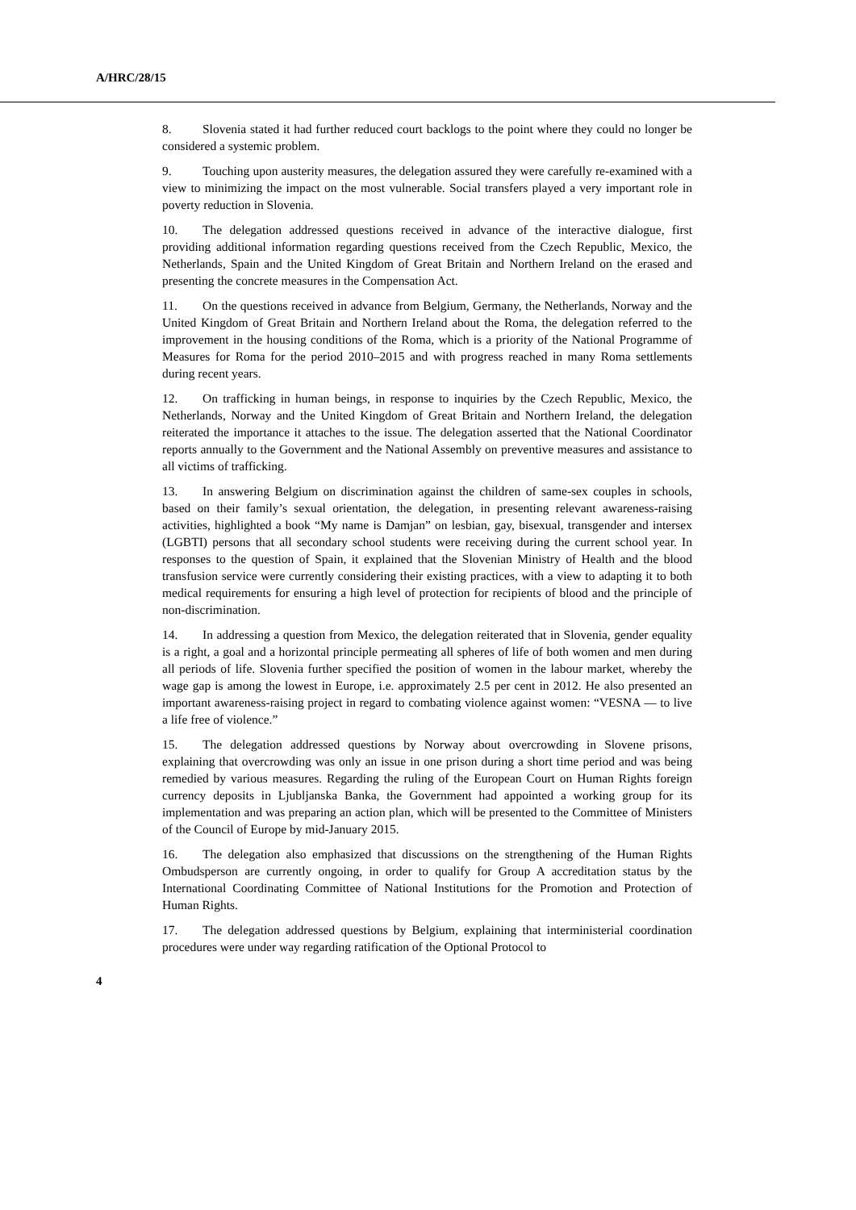A/HRC/28/15
8. Slovenia stated it had further reduced court backlogs to the point where they could no longer be considered a systemic problem.
9. Touching upon austerity measures, the delegation assured they were carefully re-examined with a view to minimizing the impact on the most vulnerable. Social transfers played a very important role in poverty reduction in Slovenia.
10. The delegation addressed questions received in advance of the interactive dialogue, first providing additional information regarding questions received from the Czech Republic, Mexico, the Netherlands, Spain and the United Kingdom of Great Britain and Northern Ireland on the erased and presenting the concrete measures in the Compensation Act.
11. On the questions received in advance from Belgium, Germany, the Netherlands, Norway and the United Kingdom of Great Britain and Northern Ireland about the Roma, the delegation referred to the improvement in the housing conditions of the Roma, which is a priority of the National Programme of Measures for Roma for the period 2010–2015 and with progress reached in many Roma settlements during recent years.
12. On trafficking in human beings, in response to inquiries by the Czech Republic, Mexico, the Netherlands, Norway and the United Kingdom of Great Britain and Northern Ireland, the delegation reiterated the importance it attaches to the issue. The delegation asserted that the National Coordinator reports annually to the Government and the National Assembly on preventive measures and assistance to all victims of trafficking.
13. In answering Belgium on discrimination against the children of same-sex couples in schools, based on their family’s sexual orientation, the delegation, in presenting relevant awareness-raising activities, highlighted a book “My name is Damjan” on lesbian, gay, bisexual, transgender and intersex (LGBTI) persons that all secondary school students were receiving during the current school year. In responses to the question of Spain, it explained that the Slovenian Ministry of Health and the blood transfusion service were currently considering their existing practices, with a view to adapting it to both medical requirements for ensuring a high level of protection for recipients of blood and the principle of non-discrimination.
14. In addressing a question from Mexico, the delegation reiterated that in Slovenia, gender equality is a right, a goal and a horizontal principle permeating all spheres of life of both women and men during all periods of life. Slovenia further specified the position of women in the labour market, whereby the wage gap is among the lowest in Europe, i.e. approximately 2.5 per cent in 2012. He also presented an important awareness-raising project in regard to combating violence against women: “VESNA — to live a life free of violence.”
15. The delegation addressed questions by Norway about overcrowding in Slovene prisons, explaining that overcrowding was only an issue in one prison during a short time period and was being remedied by various measures. Regarding the ruling of the European Court on Human Rights foreign currency deposits in Ljubljanska Banka, the Government had appointed a working group for its implementation and was preparing an action plan, which will be presented to the Committee of Ministers of the Council of Europe by mid-January 2015.
16. The delegation also emphasized that discussions on the strengthening of the Human Rights Ombudsperson are currently ongoing, in order to qualify for Group A accreditation status by the International Coordinating Committee of National Institutions for the Promotion and Protection of Human Rights.
17. The delegation addressed questions by Belgium, explaining that interministerial coordination procedures were under way regarding ratification of the Optional Protocol to
4